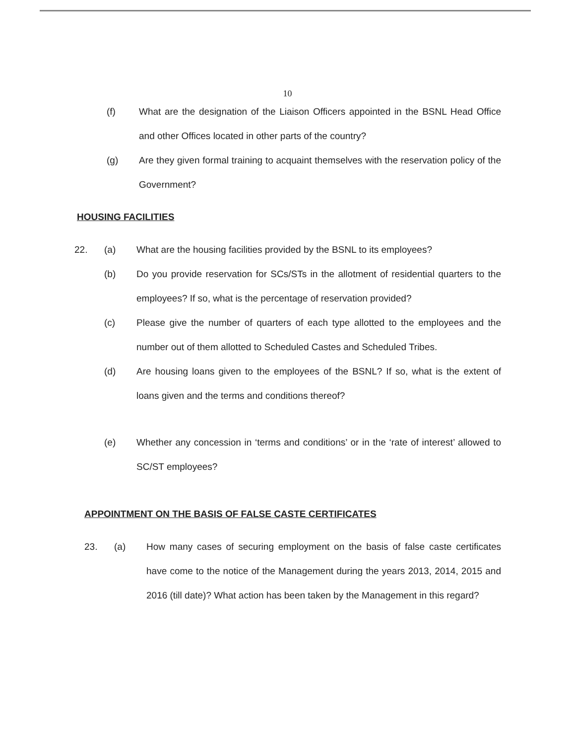10
(f) What are the designation of the Liaison Officers appointed in the BSNL Head Office and other Offices located in other parts of the country?
(g) Are they given formal training to acquaint themselves with the reservation policy of the Government?
HOUSING FACILITIES
22. (a) What are the housing facilities provided by the BSNL to its employees?
(b) Do you provide reservation for SCs/STs in the allotment of residential quarters to the employees? If so, what is the percentage of reservation provided?
(c) Please give the number of quarters of each type allotted to the employees and the number out of them allotted to Scheduled Castes and Scheduled Tribes.
(d) Are housing loans given to the employees of the BSNL? If so, what is the extent of loans given and the terms and conditions thereof?
(e) Whether any concession in ‘terms and conditions’ or in the ‘rate of interest’ allowed to SC/ST employees?
APPOINTMENT ON THE BASIS OF FALSE CASTE CERTIFICATES
23. (a) How many cases of securing employment on the basis of false caste certificates have come to the notice of the Management during the years 2013, 2014, 2015 and 2016 (till date)? What action has been taken by the Management in this regard?